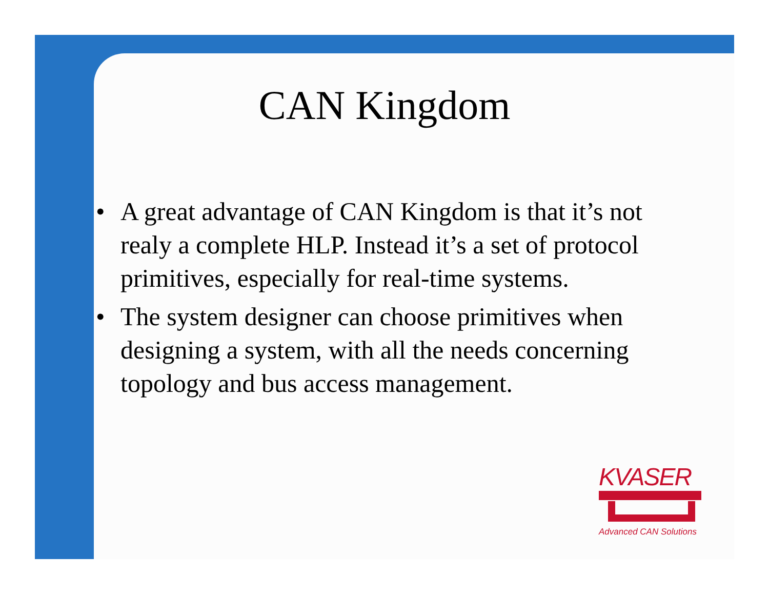CAN Kingdom
• A great advantage of CAN Kingdom is that it’s not realy a complete HLP. Instead it’s a set of protocol primitives, especially for real-time systems.
• The system designer can choose primitives when designing a system, with all the needs concerning topology and bus access management.
KVASER
Advanced CAN Solutions